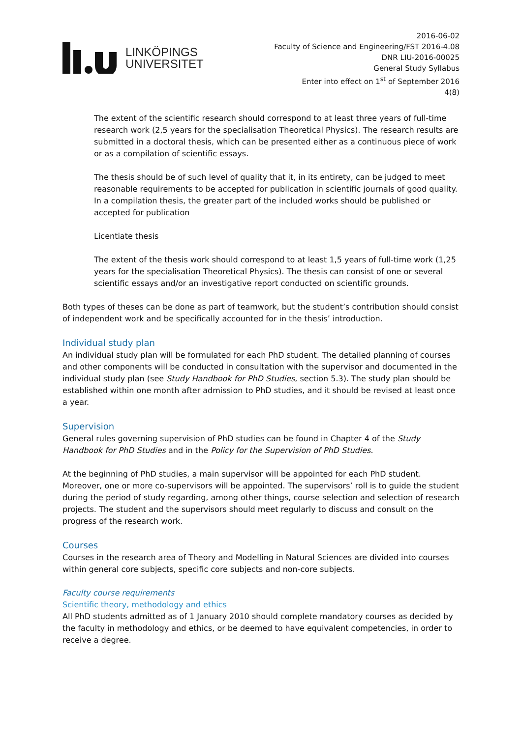LINKÖPINGS
UNIVERSITET
2016-06-02
Faculty of Science and Engineering/FST 2016-4.08
DNR LIU-2016-00025
General Study Syllabus
Enter into effect on 1<sup>st</sup> of September 2016
4(8)
The extent of the scientific research should correspond to at least three years of full-time research work (2,5 years for the specialisation Theoretical Physics). The research results are submitted in a doctoral thesis, which can be presented either as a continuous piece of work or as a compilation of scientific essays.
The thesis should be of such level of quality that it, in its entirety, can be judged to meet reasonable requirements to be accepted for publication in scientific journals of good quality. In a compilation thesis, the greater part of the included works should be published or accepted for publication
Licentiate thesis
The extent of the thesis work should correspond to at least 1,5 years of full-time work (1,25 years for the specialisation Theoretical Physics). The thesis can consist of one or several scientific essays and/or an investigative report conducted on scientific grounds.
Both types of theses can be done as part of teamwork, but the student’s contribution should consist of independent work and be specifically accounted for in the thesis’ introduction.
Individual study plan
An individual study plan will be formulated for each PhD student. The detailed planning of courses and other components will be conducted in consultation with the supervisor and documented in the individual study plan (see Study Handbook for PhD Studies, section 5.3). The study plan should be established within one month after admission to PhD studies, and it should be revised at least once a year.
Supervision
General rules governing supervision of PhD studies can be found in Chapter 4 of the Study Handbook for PhD Studies and in the Policy for the Supervision of PhD Studies.
At the beginning of PhD studies, a main supervisor will be appointed for each PhD student. Moreover, one or more co-supervisors will be appointed. The supervisors’ roll is to guide the student during the period of study regarding, among other things, course selection and selection of research projects. The student and the supervisors should meet regularly to discuss and consult on the progress of the research work.
Courses
Courses in the research area of Theory and Modelling in Natural Sciences are divided into courses within general core subjects, specific core subjects and non-core subjects.
Faculty course requirements
Scientific theory, methodology and ethics
All PhD students admitted as of 1 January 2010 should complete mandatory courses as decided by the faculty in methodology and ethics, or be deemed to have equivalent competencies, in order to receive a degree.